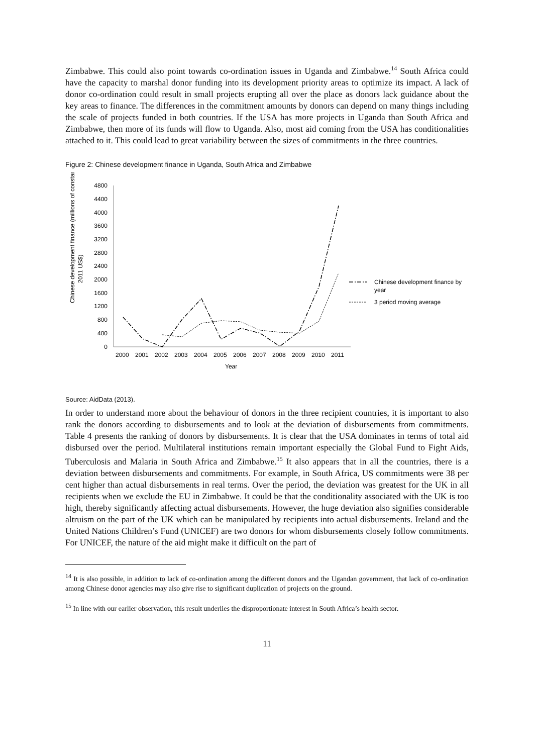Zimbabwe. This could also point towards co-ordination issues in Uganda and Zimbabwe.<sup>14</sup> South Africa could have the capacity to marshal donor funding into its development priority areas to optimize its impact. A lack of donor co-ordination could result in small projects erupting all over the place as donors lack guidance about the key areas to finance. The differences in the commitment amounts by donors can depend on many things including the scale of projects funded in both countries. If the USA has more projects in Uganda than South Africa and Zimbabwe, then more of its funds will flow to Uganda. Also, most aid coming from the USA has conditionalities attached to it. This could lead to great variability between the sizes of commitments in the three countries.
Figure 2: Chinese development finance in Uganda, South Africa and Zimbabwe
Chinese development finance (millions of constant
2011 US$)
4800
4400
4000
3600
3200
2800
2400
2000
1600
1200
800
400
0
2000
2001
2002
2003
2004
2005
2006
2007
2008
2009
2010
2011
Year
Chinese development finance by
year
3 period moving average
Source: AidData (2013).
In order to understand more about the behaviour of donors in the three recipient countries, it is important to also rank the donors according to disbursements and to look at the deviation of disbursements from commitments. Table 4 presents the ranking of donors by disbursements. It is clear that the USA dominates in terms of total aid disbursed over the period. Multilateral institutions remain important especially the Global Fund to Fight Aids, Tuberculosis and Malaria in South Africa and Zimbabwe.<sup>15</sup> It also appears that in all the countries, there is a deviation between disbursements and commitments. For example, in South Africa, US commitments were 38 per cent higher than actual disbursements in real terms. Over the period, the deviation was greatest for the UK in all recipients when we exclude the EU in Zimbabwe. It could be that the conditionality associated with the UK is too high, thereby significantly affecting actual disbursements. However, the huge deviation also signifies considerable altruism on the part of the UK which can be manipulated by recipients into actual disbursements. Ireland and the United Nations Children’s Fund (UNICEF) are two donors for whom disbursements closely follow commitments. For UNICEF, the nature of the aid might make it difficult on the part of
<sup>14</sup> It is also possible, in addition to lack of co-ordination among the different donors and the Ugandan government, that lack of co-ordination among Chinese donor agencies may also give rise to significant duplication of projects on the ground.
<sup>15</sup> In line with our earlier observation, this result underlies the disproportionate interest in South Africa’s health sector.
11